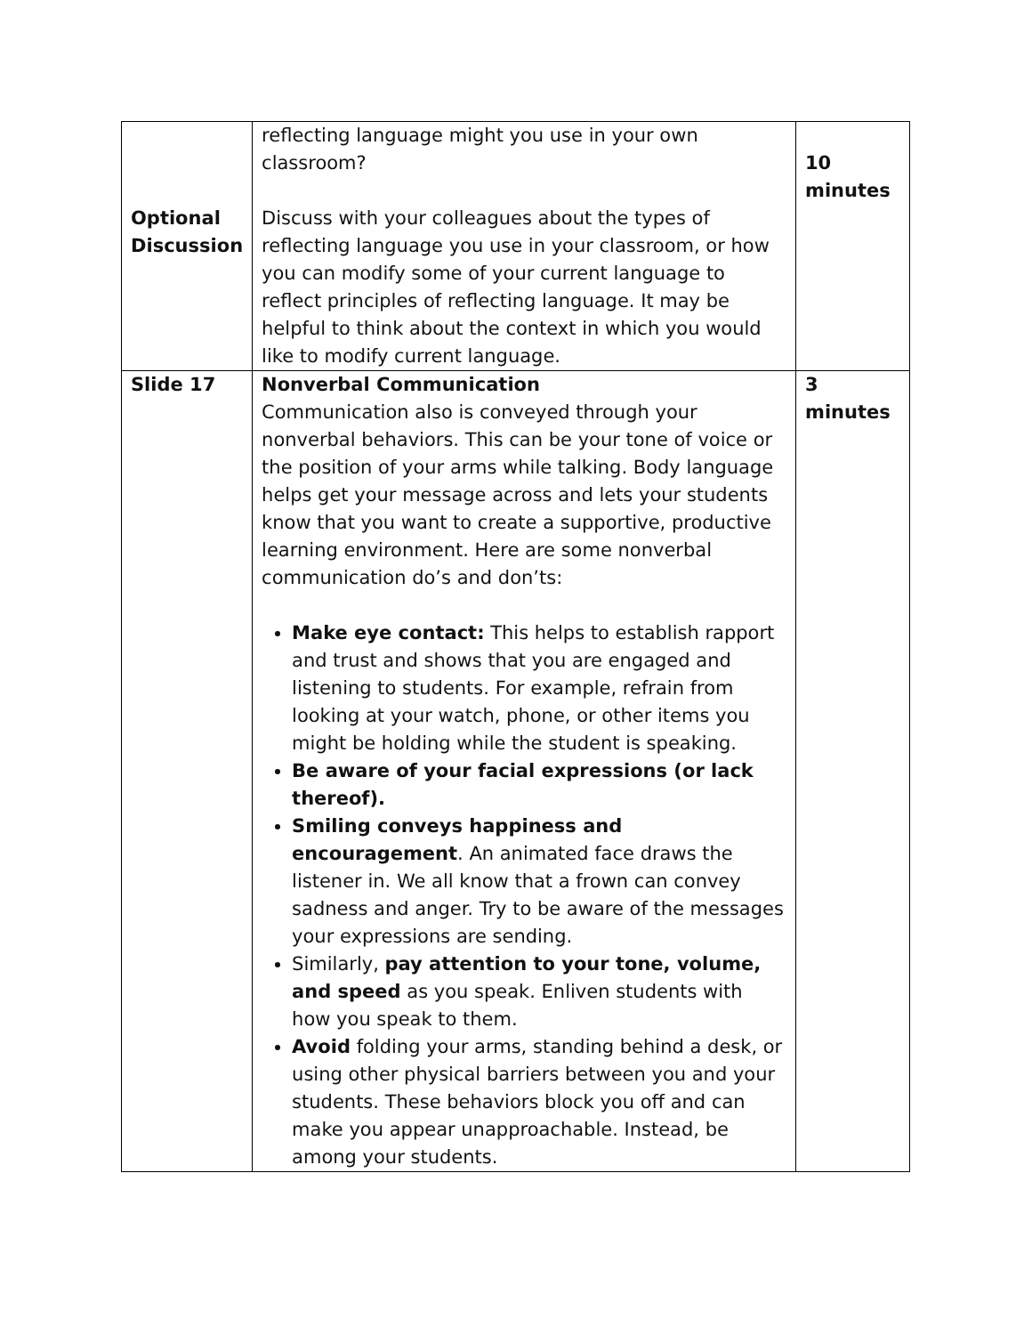| Optional Discussion | reflecting language might you use in your own classroom? Discuss with your colleagues about the types of reflecting language you use in your classroom, or how you can modify some of your current language to reflect principles of reflecting language. It may be helpful to think about the context in which you would like to modify current language. | 10 minutes |
| Slide 17 | Nonverbal Communication Communication also is conveyed through your nonverbal behaviors. This can be your tone of voice or the position of your arms while talking. Body language helps get your message across and lets your students know that you want to create a supportive, productive learning environment. Here are some nonverbal communication do’s and don’ts: Make eye contact: This helps to establish rapport and trust and shows that you are engaged and listening to students. For example, refrain from looking at your watch, phone, or other items you might be holding while the student is speaking. Be aware of your facial expressions (or lack thereof). Smiling conveys happiness and encouragement . An animated face draws the listener in. We all know that a frown can convey sadness and anger. Try to be aware of the messages your expressions are sending. Similarly, pay attention to your tone, volume, and speed as you speak. Enliven students with how you speak to them. Avoid folding your arms, standing behind a desk, or using other physical barriers between you and your students. These behaviors block you off and can make you appear unapproachable. Instead, be among your students. | 3 minutes |